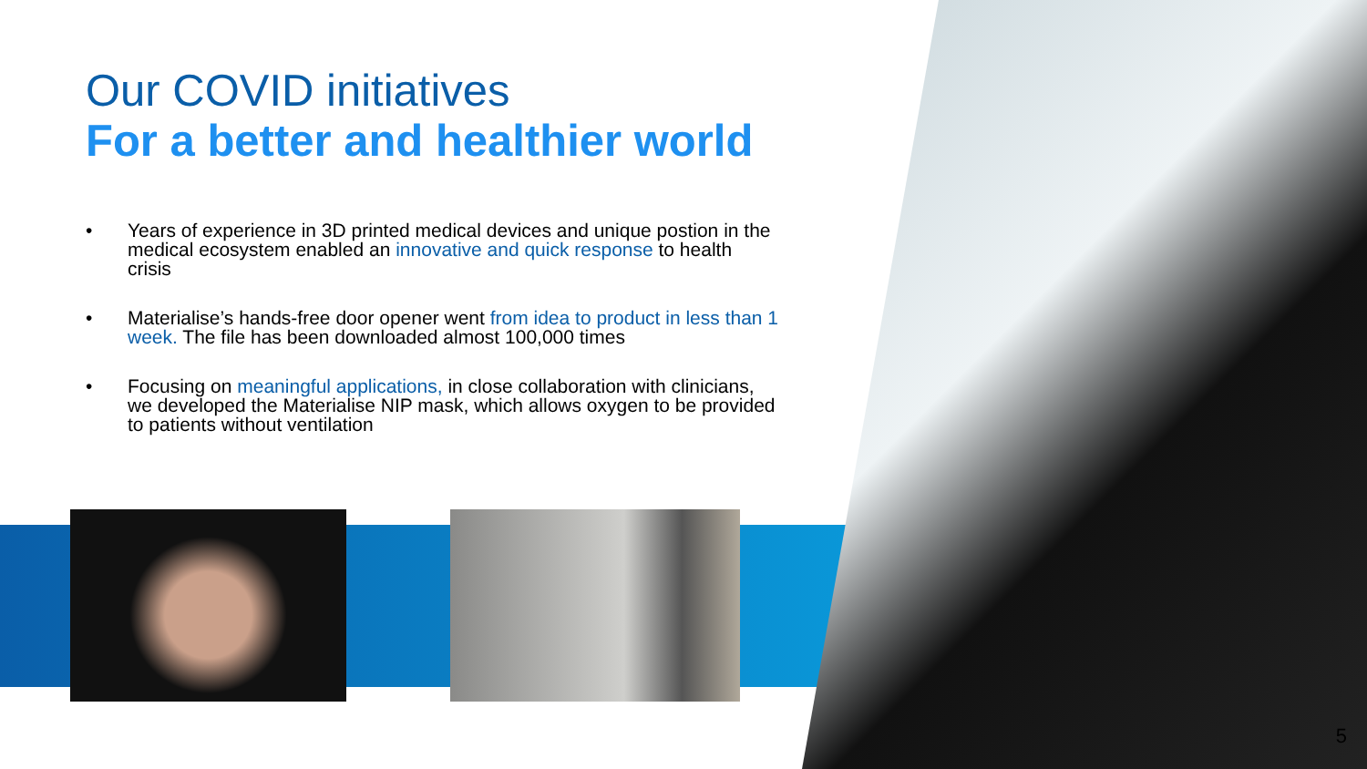Our COVID initiatives
For a better and healthier world
• Years of experience in 3D printed medical devices and unique postion in the medical ecosystem enabled an innovative and quick response to health crisis
• Materialise’s hands-free door opener went from idea to product in less than 1 week. The file has been downloaded almost 100,000 times
• Focusing on meaningful applications, in close collaboration with clinicians, we developed the Materialise NIP mask, which allows oxygen to be provided to patients without ventilation
5